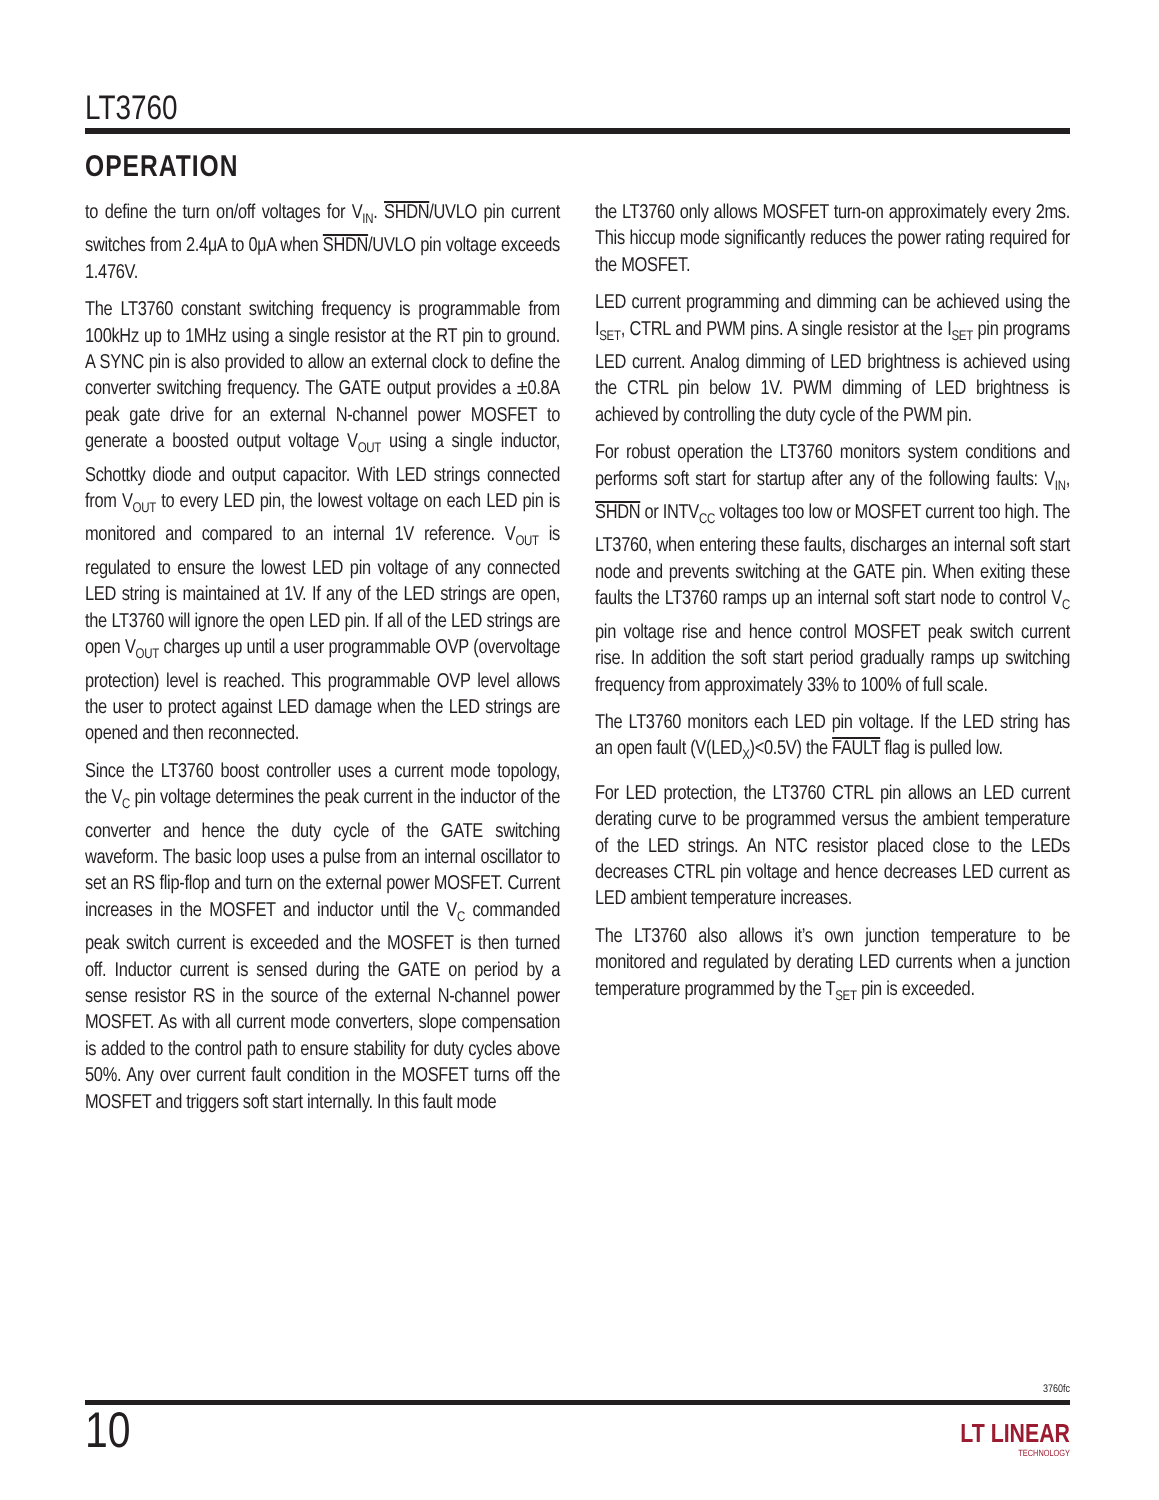LT3760
OPERATION
to define the turn on/off voltages for V<sub>IN</sub>. SHDN/UVLO pin current switches from 2.4μA to 0μA when SHDN/UVLO pin voltage exceeds 1.476V.
The LT3760 constant switching frequency is programmable from 100kHz up to 1MHz using a single resistor at the RT pin to ground. A SYNC pin is also provided to allow an external clock to define the converter switching frequency. The GATE output provides a ±0.8A peak gate drive for an external N-channel power MOSFET to generate a boosted output voltage V<sub>OUT</sub> using a single inductor, Schottky diode and output capacitor. With LED strings connected from V<sub>OUT</sub> to every LED pin, the lowest voltage on each LED pin is monitored and compared to an internal 1V reference. V<sub>OUT</sub> is regulated to ensure the lowest LED pin voltage of any connected LED string is maintained at 1V. If any of the LED strings are open, the LT3760 will ignore the open LED pin. If all of the LED strings are open V<sub>OUT</sub> charges up until a user programmable OVP (overvoltage protection) level is reached. This programmable OVP level allows the user to protect against LED damage when the LED strings are opened and then reconnected.
Since the LT3760 boost controller uses a current mode topology, the V<sub>C</sub> pin voltage determines the peak current in the inductor of the converter and hence the duty cycle of the GATE switching waveform. The basic loop uses a pulse from an internal oscillator to set an RS flip-flop and turn on the external power MOSFET. Current increases in the MOSFET and inductor until the V<sub>C</sub> commanded peak switch current is exceeded and the MOSFET is then turned off. Inductor current is sensed during the GATE on period by a sense resistor RS in the source of the external N-channel power MOSFET. As with all current mode converters, slope compensation is added to the control path to ensure stability for duty cycles above 50%. Any over current fault condition in the MOSFET turns off the MOSFET and triggers soft start internally. In this fault mode
the LT3760 only allows MOSFET turn-on approximately every 2ms. This hiccup mode significantly reduces the power rating required for the MOSFET.
LED current programming and dimming can be achieved using the I<sub>SET</sub>, CTRL and PWM pins. A single resistor at the I<sub>SET</sub> pin programs LED current. Analog dimming of LED brightness is achieved using the CTRL pin below 1V. PWM dimming of LED brightness is achieved by controlling the duty cycle of the PWM pin.
For robust operation the LT3760 monitors system conditions and performs soft start for startup after any of the following faults: V<sub>IN</sub>, SHDN or INTV<sub>CC</sub> voltages too low or MOSFET current too high. The LT3760, when entering these faults, discharges an internal soft start node and prevents switching at the GATE pin. When exiting these faults the LT3760 ramps up an internal soft start node to control V<sub>C</sub> pin voltage rise and hence control MOSFET peak switch current rise. In addition the soft start period gradually ramps up switching frequency from approximately 33% to 100% of full scale.
The LT3760 monitors each LED pin voltage. If the LED string has an open fault (V(LED<sub>X</sub>)<0.5V) the FAULT flag is pulled low.
For LED protection, the LT3760 CTRL pin allows an LED current derating curve to be programmed versus the ambient temperature of the LED strings. An NTC resistor placed close to the LEDs decreases CTRL pin voltage and hence decreases LED current as LED ambient temperature increases.
The LT3760 also allows it’s own junction temperature to be monitored and regulated by derating LED currents when a junction temperature programmed by the T<sub>SET</sub> pin is exceeded.
3760fc
10 LT LINEAR
TECHNOLOGY